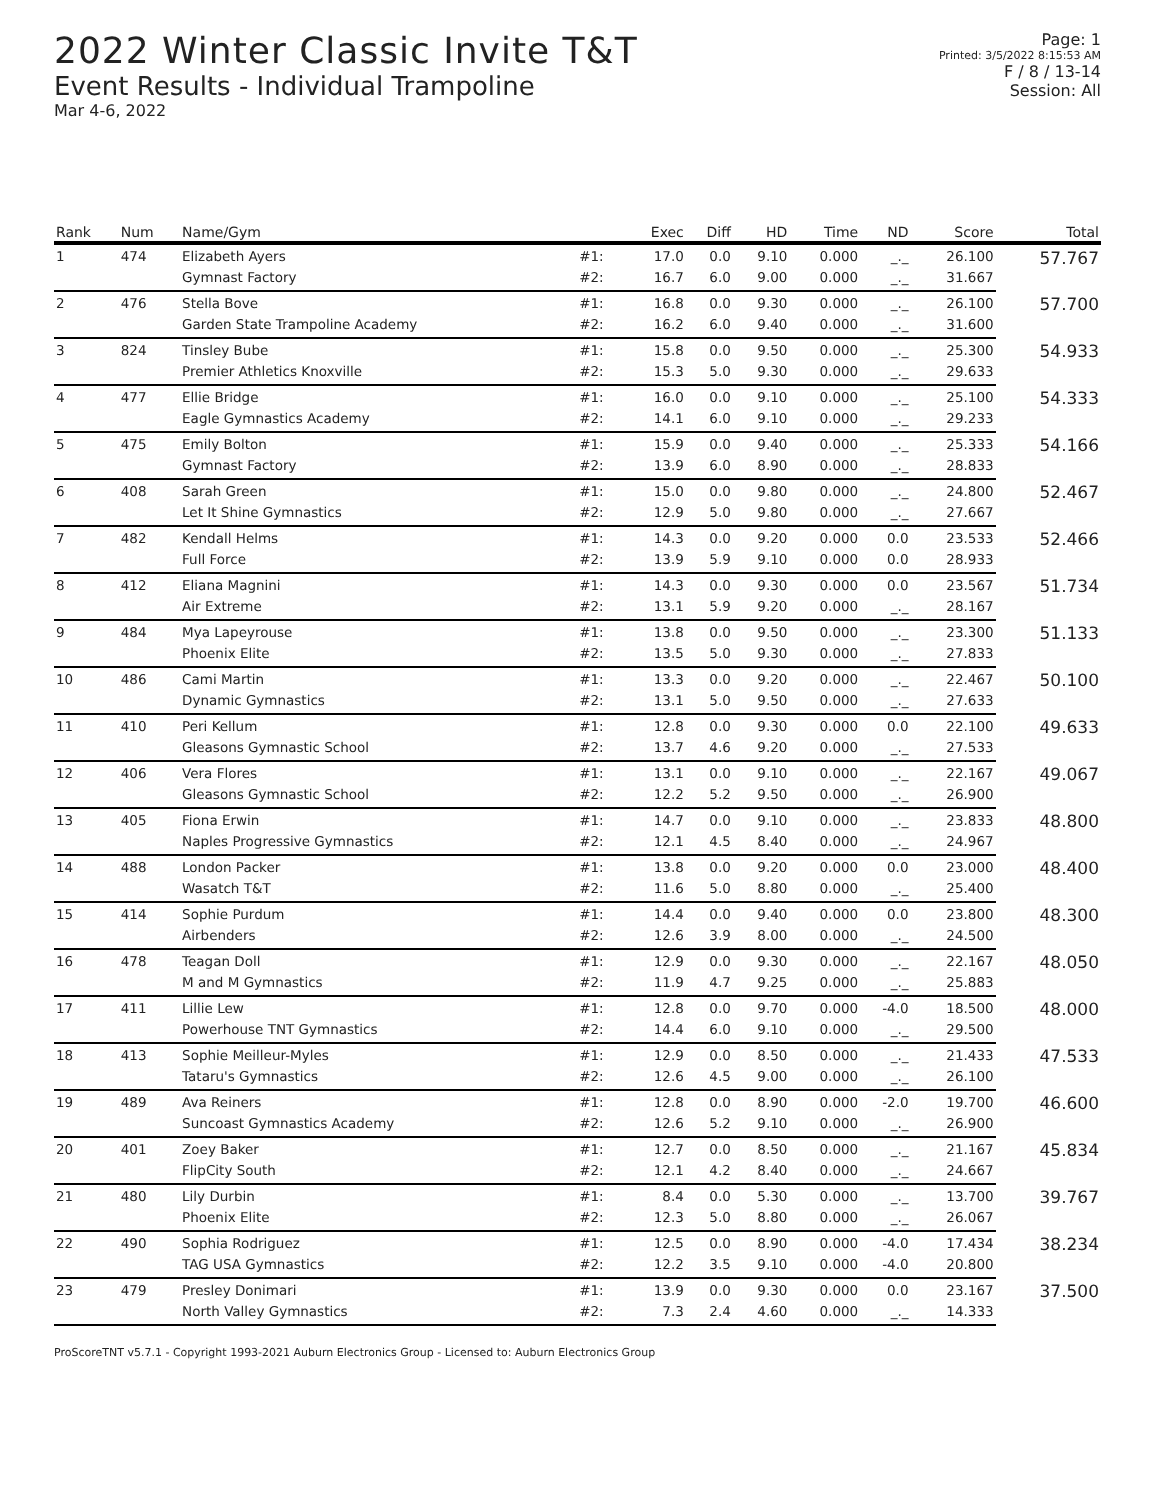2022 Winter Classic Invite T&T
Event Results - Individual Trampoline
Mar 4-6, 2022
Page: 1
Printed: 3/5/2022 8:15:53 AM
F / 8 / 13-14
Session: All
| Rank | Num | Name/Gym | | Exec | Diff | HD | Time | ND | Score | Total |
| --- | --- | --- | --- | --- | --- | --- | --- | --- | --- | --- |
| 1 | 474 | Elizabeth Ayers | #1: | 17.0 | 0.0 | 9.10 | 0.000 | _._ | 26.100 | 57.767 |
| | | Gymnast Factory | #2: | 16.7 | 6.0 | 9.00 | 0.000 | _._ | 31.667 | |
| 2 | 476 | Stella Bove | #1: | 16.8 | 0.0 | 9.30 | 0.000 | _._ | 26.100 | 57.700 |
| | | Garden State Trampoline Academy | #2: | 16.2 | 6.0 | 9.40 | 0.000 | _._ | 31.600 | |
| 3 | 824 | Tinsley Bube | #1: | 15.8 | 0.0 | 9.50 | 0.000 | _._ | 25.300 | 54.933 |
| | | Premier Athletics Knoxville | #2: | 15.3 | 5.0 | 9.30 | 0.000 | _._ | 29.633 | |
| 4 | 477 | Ellie Bridge | #1: | 16.0 | 0.0 | 9.10 | 0.000 | _._ | 25.100 | 54.333 |
| | | Eagle Gymnastics Academy | #2: | 14.1 | 6.0 | 9.10 | 0.000 | _._ | 29.233 | |
| 5 | 475 | Emily Bolton | #1: | 15.9 | 0.0 | 9.40 | 0.000 | _._ | 25.333 | 54.166 |
| | | Gymnast Factory | #2: | 13.9 | 6.0 | 8.90 | 0.000 | _._ | 28.833 | |
| 6 | 408 | Sarah Green | #1: | 15.0 | 0.0 | 9.80 | 0.000 | _._ | 24.800 | 52.467 |
| | | Let It Shine Gymnastics | #2: | 12.9 | 5.0 | 9.80 | 0.000 | _._ | 27.667 | |
| 7 | 482 | Kendall Helms | #1: | 14.3 | 0.0 | 9.20 | 0.000 | 0.0 | 23.533 | 52.466 |
| | | Full Force | #2: | 13.9 | 5.9 | 9.10 | 0.000 | 0.0 | 28.933 | |
| 8 | 412 | Eliana Magnini | #1: | 14.3 | 0.0 | 9.30 | 0.000 | 0.0 | 23.567 | 51.734 |
| | | Air Extreme | #2: | 13.1 | 5.9 | 9.20 | 0.000 | _._ | 28.167 | |
| 9 | 484 | Mya Lapeyrouse | #1: | 13.8 | 0.0 | 9.50 | 0.000 | _._ | 23.300 | 51.133 |
| | | Phoenix Elite | #2: | 13.5 | 5.0 | 9.30 | 0.000 | _._ | 27.833 | |
| 10 | 486 | Cami Martin | #1: | 13.3 | 0.0 | 9.20 | 0.000 | _._ | 22.467 | 50.100 |
| | | Dynamic Gymnastics | #2: | 13.1 | 5.0 | 9.50 | 0.000 | _._ | 27.633 | |
| 11 | 410 | Peri Kellum | #1: | 12.8 | 0.0 | 9.30 | 0.000 | 0.0 | 22.100 | 49.633 |
| | | Gleasons Gymnastic School | #2: | 13.7 | 4.6 | 9.20 | 0.000 | _._ | 27.533 | |
| 12 | 406 | Vera Flores | #1: | 13.1 | 0.0 | 9.10 | 0.000 | _._ | 22.167 | 49.067 |
| | | Gleasons Gymnastic School | #2: | 12.2 | 5.2 | 9.50 | 0.000 | _._ | 26.900 | |
| 13 | 405 | Fiona Erwin | #1: | 14.7 | 0.0 | 9.10 | 0.000 | _._ | 23.833 | 48.800 |
| | | Naples Progressive Gymnastics | #2: | 12.1 | 4.5 | 8.40 | 0.000 | _._ | 24.967 | |
| 14 | 488 | London Packer | #1: | 13.8 | 0.0 | 9.20 | 0.000 | 0.0 | 23.000 | 48.400 |
| | | Wasatch T&T | #2: | 11.6 | 5.0 | 8.80 | 0.000 | _._ | 25.400 | |
| 15 | 414 | Sophie Purdum | #1: | 14.4 | 0.0 | 9.40 | 0.000 | 0.0 | 23.800 | 48.300 |
| | | Airbenders | #2: | 12.6 | 3.9 | 8.00 | 0.000 | _._ | 24.500 | |
| 16 | 478 | Teagan Doll | #1: | 12.9 | 0.0 | 9.30 | 0.000 | _._ | 22.167 | 48.050 |
| | | M and M Gymnastics | #2: | 11.9 | 4.7 | 9.25 | 0.000 | _._ | 25.883 | |
| 17 | 411 | Lillie Lew | #1: | 12.8 | 0.0 | 9.70 | 0.000 | -4.0 | 18.500 | 48.000 |
| | | Powerhouse TNT Gymnastics | #2: | 14.4 | 6.0 | 9.10 | 0.000 | _._ | 29.500 | |
| 18 | 413 | Sophie Meilleur-Myles | #1: | 12.9 | 0.0 | 8.50 | 0.000 | _._ | 21.433 | 47.533 |
| | | Tataru's Gymnastics | #2: | 12.6 | 4.5 | 9.00 | 0.000 | _._ | 26.100 | |
| 19 | 489 | Ava Reiners | #1: | 12.8 | 0.0 | 8.90 | 0.000 | -2.0 | 19.700 | 46.600 |
| | | Suncoast Gymnastics Academy | #2: | 12.6 | 5.2 | 9.10 | 0.000 | _._ | 26.900 | |
| 20 | 401 | Zoey Baker | #1: | 12.7 | 0.0 | 8.50 | 0.000 | _._ | 21.167 | 45.834 |
| | | FlipCity South | #2: | 12.1 | 4.2 | 8.40 | 0.000 | _._ | 24.667 | |
| 21 | 480 | Lily Durbin | #1: | 8.4 | 0.0 | 5.30 | 0.000 | _._ | 13.700 | 39.767 |
| | | Phoenix Elite | #2: | 12.3 | 5.0 | 8.80 | 0.000 | _._ | 26.067 | |
| 22 | 490 | Sophia Rodriguez | #1: | 12.5 | 0.0 | 8.90 | 0.000 | -4.0 | 17.434 | 38.234 |
| | | TAG USA Gymnastics | #2: | 12.2 | 3.5 | 9.10 | 0.000 | -4.0 | 20.800 | |
| 23 | 479 | Presley Donimari | #1: | 13.9 | 0.0 | 9.30 | 0.000 | 0.0 | 23.167 | 37.500 |
| | | North Valley Gymnastics | #2: | 7.3 | 2.4 | 4.60 | 0.000 | _._ | 14.333 | |
ProScoreTNT v5.7.1 - Copyright 1993-2021 Auburn Electronics Group - Licensed to: Auburn Electronics Group